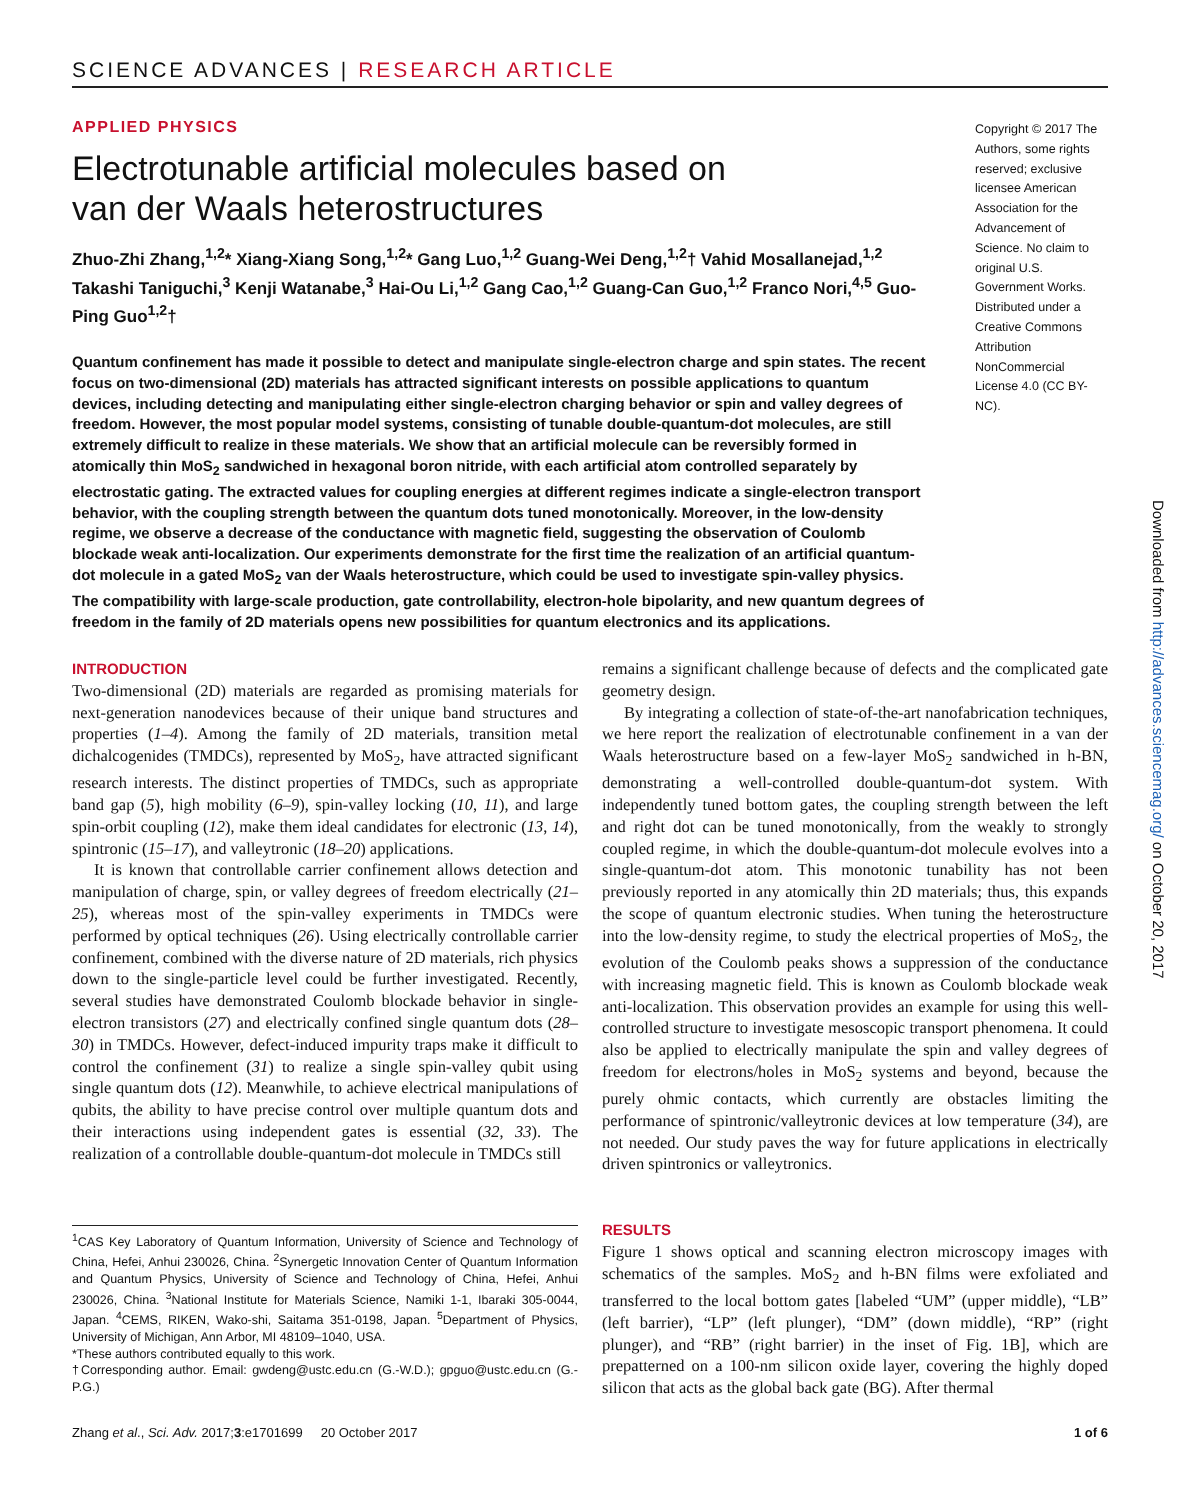SCIENCE ADVANCES | RESEARCH ARTICLE
APPLIED PHYSICS
Electrotunable artificial molecules based on
van der Waals heterostructures
Zhuo-Zhi Zhang,<sup>1,2</sup>* Xiang-Xiang Song,<sup>1,2</sup>* Gang Luo,<sup>1,2</sup> Guang-Wei Deng,<sup>1,2</sup>† Vahid Mosallanejad,<sup>1,2</sup> Takashi Taniguchi,<sup>3</sup> Kenji Watanabe,<sup>3</sup> Hai-Ou Li,<sup>1,2</sup> Gang Cao,<sup>1,2</sup> Guang-Can Guo,<sup>1,2</sup> Franco Nori,<sup>4,5</sup> Guo-Ping Guo<sup>1,2</sup>†
Quantum confinement has made it possible to detect and manipulate single-electron charge and spin states. The recent focus on two-dimensional (2D) materials has attracted significant interests on possible applications to quantum devices, including detecting and manipulating either single-electron charging behavior or spin and valley degrees of freedom. However, the most popular model systems, consisting of tunable double-quantum-dot molecules, are still extremely difficult to realize in these materials. We show that an artificial molecule can be reversibly formed in atomically thin MoS<sub>2</sub> sandwiched in hexagonal boron nitride, with each artificial atom controlled separately by electrostatic gating. The extracted values for coupling energies at different regimes indicate a single-electron transport behavior, with the coupling strength between the quantum dots tuned monotonically. Moreover, in the low-density regime, we observe a decrease of the conductance with magnetic field, suggesting the observation of Coulomb blockade weak anti-localization. Our experiments demonstrate for the first time the realization of an artificial quantum-dot molecule in a gated MoS<sub>2</sub> van der Waals heterostructure, which could be used to investigate spin-valley physics. The compatibility with large-scale production, gate controllability, electron-hole bipolarity, and new quantum degrees of freedom in the family of 2D materials opens new possibilities for quantum electronics and its applications.
Copyright © 2017 The Authors, some rights reserved; exclusive licensee American Association for the Advancement of Science. No claim to original U.S. Government Works. Distributed under a Creative Commons Attribution NonCommercial License 4.0 (CC BY-NC).
INTRODUCTION
Two-dimensional (2D) materials are regarded as promising materials for next-generation nanodevices because of their unique band structures and properties (1–4). Among the family of 2D materials, transition metal dichalcogenides (TMDCs), represented by MoS<sub>2</sub>, have attracted significant research interests. The distinct properties of TMDCs, such as appropriate band gap (5), high mobility (6–9), spin-valley locking (10, 11), and large spin-orbit coupling (12), make them ideal candidates for electronic (13, 14), spintronic (15–17), and valleytronic (18–20) applications.
It is known that controllable carrier confinement allows detection and manipulation of charge, spin, or valley degrees of freedom electrically (21–25), whereas most of the spin-valley experiments in TMDCs were performed by optical techniques (26). Using electrically controllable carrier confinement, combined with the diverse nature of 2D materials, rich physics down to the single-particle level could be further investigated. Recently, several studies have demonstrated Coulomb blockade behavior in single-electron transistors (27) and electrically confined single quantum dots (28–30) in TMDCs. However, defect-induced impurity traps make it difficult to control the confinement (31) to realize a single spin-valley qubit using single quantum dots (12). Meanwhile, to achieve electrical manipulations of qubits, the ability to have precise control over multiple quantum dots and their interactions using independent gates is essential (32, 33). The realization of a controllable double-quantum-dot molecule in TMDCs still
<sup>1</sup> CAS Key Laboratory of Quantum Information, University of Science and Technology of China, Hefei, Anhui 230026, China. <sup>2</sup>Synergetic Innovation Center of Quantum Information and Quantum Physics, University of Science and Technology of China, Hefei, Anhui 230026, China. <sup>3</sup>National Institute for Materials Science, Namiki 1-1, Ibaraki 305-0044, Japan. <sup>4</sup>CEMS, RIKEN, Wako-shi, Saitama 351-0198, Japan. <sup>5</sup>Department of Physics, University of Michigan, Ann Arbor, MI 48109–1040, USA.
*These authors contributed equally to this work.
†Corresponding author. Email: gwdeng@ustc.edu.cn (G.-W.D.); gpguo@ustc.edu.cn (G.-P.G.)
remains a significant challenge because of defects and the complicated gate geometry design.
By integrating a collection of state-of-the-art nanofabrication techniques, we here report the realization of electrotunable confinement in a van der Waals heterostructure based on a few-layer MoS<sub>2</sub> sandwiched in h-BN, demonstrating a well-controlled double-quantum-dot system. With independently tuned bottom gates, the coupling strength between the left and right dot can be tuned monotonically, from the weakly to strongly coupled regime, in which the double-quantum-dot molecule evolves into a single-quantum-dot atom. This monotonic tunability has not been previously reported in any atomically thin 2D materials; thus, this expands the scope of quantum electronic studies. When tuning the heterostructure into the low-density regime, to study the electrical properties of MoS<sub>2</sub>, the evolution of the Coulomb peaks shows a suppression of the conductance with increasing magnetic field. This is known as Coulomb blockade weak anti-localization. This observation provides an example for using this well-controlled structure to investigate mesoscopic transport phenomena. It could also be applied to electrically manipulate the spin and valley degrees of freedom for electrons/holes in MoS<sub>2</sub> systems and beyond, because the purely ohmic contacts, which currently are obstacles limiting the performance of spintronic/valleytronic devices at low temperature (34), are not needed. Our study paves the way for future applications in electrically driven spintronics or valleytronics.
RESULTS
Figure 1 shows optical and scanning electron microscopy images with schematics of the samples. MoS<sub>2</sub> and h-BN films were exfoliated and transferred to the local bottom gates [labeled “UM” (upper middle), “LB” (left barrier), “LP” (left plunger), “DM” (down middle), “RP” (right plunger), and “RB” (right barrier) in the inset of Fig. 1B], which are prepatterned on a 100-nm silicon oxide layer, covering the highly doped silicon that acts as the global back gate (BG). After thermal
Zhang et al., Sci. Adv. 2017;3:e1701699 20 October 2017 1 of 6
Downloaded from http://advances.sciencemag.org/ on October 20, 2017